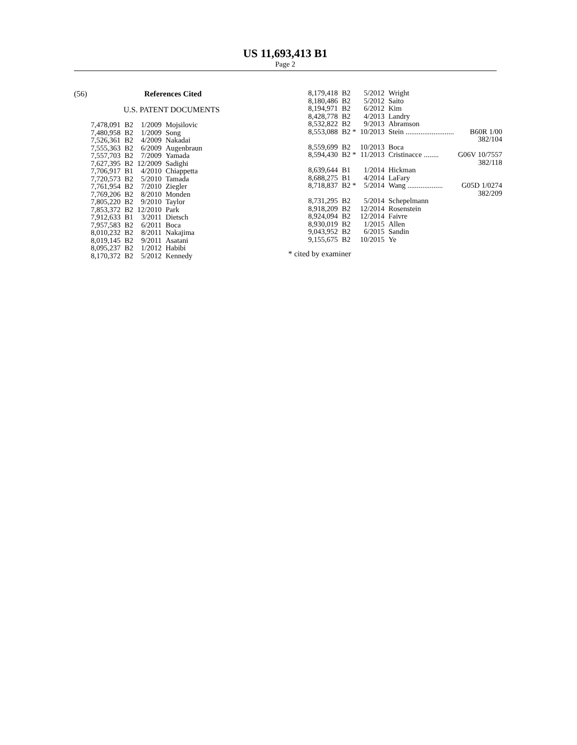US 11,693,413 B1
Page 2
(56) References Cited
U.S. PATENT DOCUMENTS
| 7,478,091 | B2 | 1/2009 | Mojsilovic |
| 7,480,958 | B2 | 1/2009 | Song |
| 7,526,361 | B2 | 4/2009 | Nakadai |
| 7,555,363 | B2 | 6/2009 | Augenbraun |
| 7,557,703 | B2 | 7/2009 | Yamada |
| 7,627,395 | B2 | 12/2009 | Sadighi |
| 7,706,917 | B1 | 4/2010 | Chiappetta |
| 7,720,573 | B2 | 5/2010 | Tamada |
| 7,761,954 | B2 | 7/2010 | Ziegler |
| 7,769,206 | B2 | 8/2010 | Monden |
| 7,805,220 | B2 | 9/2010 | Taylor |
| 7,853,372 | B2 | 12/2010 | Park |
| 7,912,633 | B1 | 3/2011 | Dietsch |
| 7,957,583 | B2 | 6/2011 | Boca |
| 8,010,232 | B2 | 8/2011 | Nakajima |
| 8,019,145 | B2 | 9/2011 | Asatani |
| 8,095,237 | B2 | 1/2012 | Habibi |
| 8,170,372 | B2 | 5/2012 | Kennedy |
| 8,179,418 | B2 | 5/2012 | Wright | |
| 8,180,486 | B2 | 5/2012 | Saito | |
| 8,194,971 | B2 | 6/2012 | Kim | |
| 8,428,778 | B2 | 4/2013 | Landry | |
| 8,532,822 | B2 | 9/2013 | Abramson | |
| 8,553,088 | B2 * | 10/2013 | Stein .......................... | B60R 1/00 |
| 382/104 | | | | |
| 8,559,699 | B2 | 10/2013 | Boca | |
| 8,594,430 | B2 * | 11/2013 | Cristinacce ........ | G06V 10/7557 |
| 382/118 | | | | |
| 8,639,644 | B1 | 1/2014 | Hickman | |
| 8,688,275 | B1 | 4/2014 | LaFary | |
| 8,718,837 | B2 * | 5/2014 | Wang ................... | G05D 1/0274 |
| 382/209 | | | | |
| 8,731,295 | B2 | 5/2014 | Schepelmann | |
| 8,918,209 | B2 | 12/2014 | Rosenstein | |
| 8,924,094 | B2 | 12/2014 | Faivre | |
| 8,930,019 | B2 | 1/2015 | Allen | |
| 9,043,952 | B2 | 6/2015 | Sandin | |
| 9,155,675 | B2 | 10/2015 | Ye | |
* cited by examiner